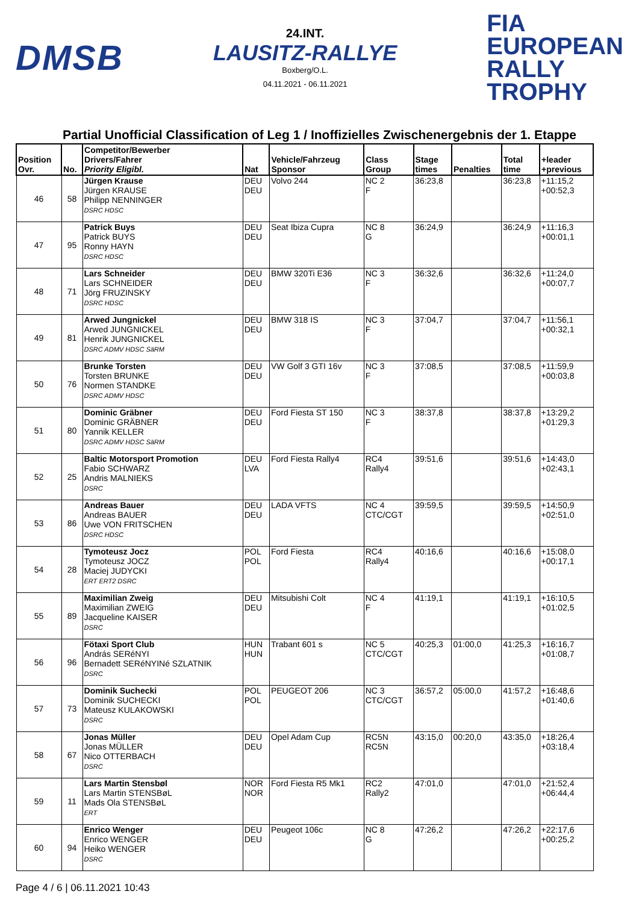DMSB
24.INT.
LAUSITZ-RALLYE
Boxberg/O.L.
04.11.2021 - 06.11.2021
FIA
EUROPEAN
RALLY
TROPHY
Partial Unofficial Classification of Leg 1 / Inoffizielles Zwischenergebnis der 1. Etappe
| Position Ovr. | No. | Competitor/Bewerber Drivers/Fahrer Priority Eligibl. | Nat | Vehicle/Fahrzeug Sponsor | Class Group | Stage times | Penalties | Total time | +leader +previous |
| --- | --- | --- | --- | --- | --- | --- | --- | --- | --- |
| 46 | 58 | Jürgen Krause Jürgen KRAUSE Philipp NENNINGER DSRC HDSC | DEU DEU | Volvo 244 | NC 2 F | 36:23,8 | | 36:23,8 | +11:15,2 +00:52,3 |
| 47 | 95 | Patrick Buys Patrick BUYS Ronny HAYN DSRC HDSC | DEU DEU | Seat Ibiza Cupra | NC 8 G | 36:24,9 | | 36:24,9 | +11:16,3 +00:01,1 |
| 48 | 71 | Lars Schneider Lars SCHNEIDER Jörg FRUZINSKY DSRC HDSC | DEU DEU | BMW 320Ti E36 | NC 3 F | 36:32,6 | | 36:32,6 | +11:24,0 +00:07,7 |
| 49 | 81 | Arwed Jungnickel Arwed JUNGNICKEL Henrik JUNGNICKEL DSRC ADMV HDSC SäRM | DEU DEU | BMW 318 IS | NC 3 F | 37:04,7 | | 37:04,7 | +11:56,1 +00:32,1 |
| 50 | 76 | Brunke Torsten Torsten BRUNKE Normen STANDKE DSRC ADMV HDSC | DEU DEU | VW Golf 3 GTI 16v | NC 3 F | 37:08,5 | | 37:08,5 | +11:59,9 +00:03,8 |
| 51 | 80 | Dominic Gräbner Dominic GRÄBNER Yannik KELLER DSRC ADMV HDSC SäRM | DEU DEU | Ford Fiesta ST 150 | NC 3 F | 38:37,8 | | 38:37,8 | +13:29,2 +01:29,3 |
| 52 | 25 | Baltic Motorsport Promotion Fabio SCHWARZ Andris MALNIEKS DSRC | DEU LVA | Ford Fiesta Rally4 | RC4 Rally4 | 39:51,6 | | 39:51,6 | +14:43,0 +02:43,1 |
| 53 | 86 | Andreas Bauer Andreas BAUER Uwe VON FRITSCHEN DSRC HDSC | DEU DEU | LADA VFTS | NC 4 CTC/CGT | 39:59,5 | | 39:59,5 | +14:50,9 +02:51,0 |
| 54 | 28 | Tymoteusz Jocz Tymoteusz JOCZ Maciej JUDYCKI ERT ERT2 DSRC | POL POL | Ford Fiesta | RC4 Rally4 | 40:16,6 | | 40:16,6 | +15:08,0 +00:17,1 |
| 55 | 89 | Maximilian Zweig Maximilian ZWEIG Jacqueline KAISER DSRC | DEU DEU | Mitsubishi Colt | NC 4 F | 41:19,1 | | 41:19,1 | +16:10,5 +01:02,5 |
| 56 | 96 | Fötaxi Sport Club András SERéNYI Bernadett SERéNYINé SZLATNIK DSRC | HUN HUN | Trabant 601 s | NC 5 CTC/CGT | 40:25,3 | 01:00,0 | 41:25,3 | +16:16,7 +01:08,7 |
| 57 | 73 | Dominik Suchecki Dominik SUCHECKI Mateusz KULAKOWSKI DSRC | POL POL | PEUGEOT 206 | NC 3 CTC/CGT | 36:57,2 | 05:00,0 | 41:57,2 | +16:48,6 +01:40,6 |
| 58 | 67 | Jonas Müller Jonas MÜLLER Nico OTTERBACH DSRC | DEU DEU | Opel Adam Cup | RC5N RC5N | 43:15,0 | 00:20,0 | 43:35,0 | +18:26,4 +03:18,4 |
| 59 | 11 | Lars Martin Stensbøl Lars Martin STENSBøL Mads Ola STENSBøL ERT | NOR NOR | Ford Fiesta R5 Mk1 | RC2 Rally2 | 47:01,0 | | 47:01,0 | +21:52,4 +06:44,4 |
| 60 | 94 | Enrico Wenger Enrico WENGER Heiko WENGER DSRC | DEU DEU | Peugeot 106c | NC 8 G | 47:26,2 | | 47:26,2 | +22:17,6 +00:25,2 |
Page 4 / 6 | 06.11.2021 10:43